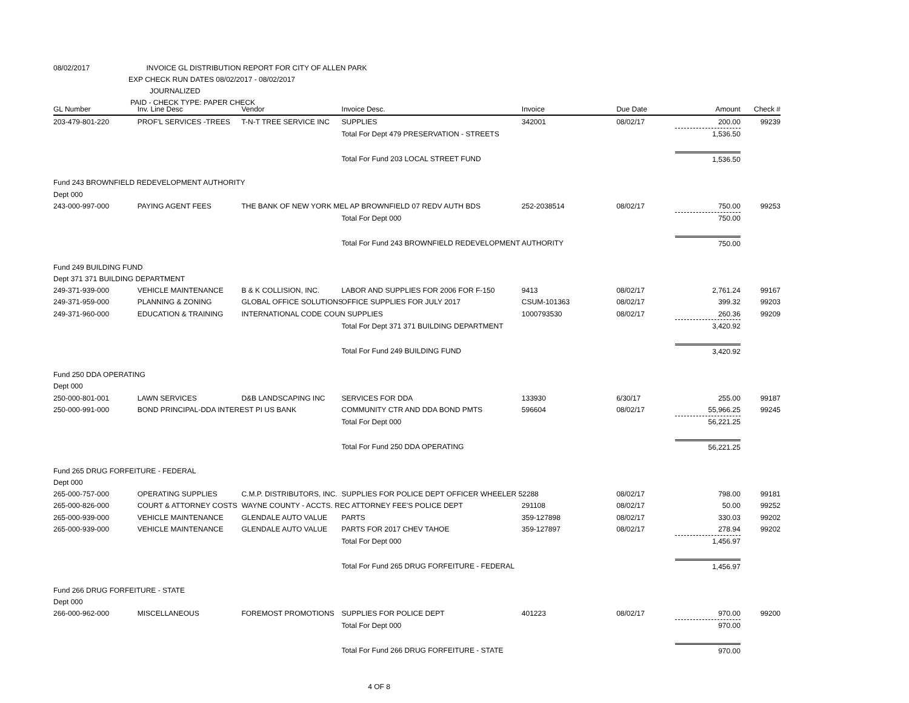08/02/2017 INVOICE GL DISTRIBUTION REPORT FOR CITY OF ALLEN PARK
EXP CHECK RUN DATES 08/02/2017 - 08/02/2017
JOURNALIZED
PAID - CHECK TYPE: PAPER CHECK
| GL Number | Inv. Line Desc | Vendor | Invoice Desc. | Invoice | Due Date | Amount | Check # |
| --- | --- | --- | --- | --- | --- | --- | --- |
| 203-479-801-220 | PROF'L SERVICES -TREES | T-N-T TREE SERVICE INC | SUPPLIES | 342001 | 08/02/17 | 200.00 | 99239 |
| | | | Total For Dept 479 PRESERVATION - STREETS | | | 1,536.50 | |
| | | | Total For Fund 203 LOCAL STREET FUND | | | 1,536.50 | |
| Fund 243 BROWNFIELD REDEVELOPMENT AUTHORITY | | | | | | | |
| Dept 000 | | | | | | | |
| 243-000-997-000 | PAYING AGENT FEES | THE BANK OF NEW YORK MEL AP BROWNFIELD 07 REDV AUTH BDS | | 252-2038514 | 08/02/17 | 750.00 | 99253 |
| | | | Total For Dept 000 | | | 750.00 | |
| | | | Total For Fund 243 BROWNFIELD REDEVELOPMENT AUTHORITY | | | 750.00 | |
| Fund 249 BUILDING FUND | | | | | | | |
| Dept 371 371 BUILDING DEPARTMENT | | | | | | | |
| 249-371-939-000 | VEHICLE MAINTENANCE | B & K COLLISION, INC. | LABOR AND SUPPLIES FOR 2006 FOR F-150 | 9413 | 08/02/17 | 2,761.24 | 99167 |
| 249-371-959-000 | PLANNING & ZONING | GLOBAL OFFICE SOLUTIONS | OFFICE SUPPLIES FOR JULY 2017 | CSUM-101363 | 08/02/17 | 399.32 | 99203 |
| 249-371-960-000 | EDUCATION & TRAINING | INTERNATIONAL CODE COUN SUPPLIES | | 1000793530 | 08/02/17 | 260.36 | 99209 |
| | | | Total For Dept 371 371 BUILDING DEPARTMENT | | | 3,420.92 | |
| | | | Total For Fund 249 BUILDING FUND | | | 3,420.92 | |
| Fund 250 DDA OPERATING | | | | | | | |
| Dept 000 | | | | | | | |
| 250-000-801-001 | LAWN SERVICES | D&B LANDSCAPING INC | SERVICES FOR DDA | 133930 | 6/30/17 | 255.00 | 99187 |
| 250-000-991-000 | BOND PRINCIPAL-DDA INTEREST PI US BANK | | COMMUNITY CTR AND DDA BOND PMTS | 596604 | 08/02/17 | 55,966.25 | 99245 |
| | | | Total For Dept 000 | | | 56,221.25 | |
| | | | Total For Fund 250 DDA OPERATING | | | 56,221.25 | |
| Fund 265 DRUG FORFEITURE - FEDERAL | | | | | | | |
| Dept 000 | | | | | | | |
| 265-000-757-000 | OPERATING SUPPLIES | C.M.P. DISTRIBUTORS, INC. | SUPPLIES FOR POLICE DEPT OFFICER WHEELER 52288 | | 08/02/17 | 798.00 | 99181 |
| 265-000-826-000 | COURT & ATTORNEY COSTS | WAYNE COUNTY - ACCTS. REC ATTORNEY FEE'S POLICE DEPT | | 291108 | 08/02/17 | 50.00 | 99252 |
| 265-000-939-000 | VEHICLE MAINTENANCE | GLENDALE AUTO VALUE | PARTS | 359-127898 | 08/02/17 | 330.03 | 99202 |
| 265-000-939-000 | VEHICLE MAINTENANCE | GLENDALE AUTO VALUE | PARTS FOR 2017 CHEV TAHOE | 359-127897 | 08/02/17 | 278.94 | 99202 |
| | | | Total For Dept 000 | | | 1,456.97 | |
| | | | Total For Fund 265 DRUG FORFEITURE - FEDERAL | | | 1,456.97 | |
| Fund 266 DRUG FORFEITURE - STATE | | | | | | | |
| Dept 000 | | | | | | | |
| 266-000-962-000 | MISCELLANEOUS | FOREMOST PROMOTIONS | SUPPLIES FOR POLICE DEPT | 401223 | 08/02/17 | 970.00 | 99200 |
| | | | Total For Dept 000 | | | 970.00 | |
| | | | Total For Fund 266 DRUG FORFEITURE - STATE | | | 970.00 | |
| 4 OF 8 | | | | | | | |